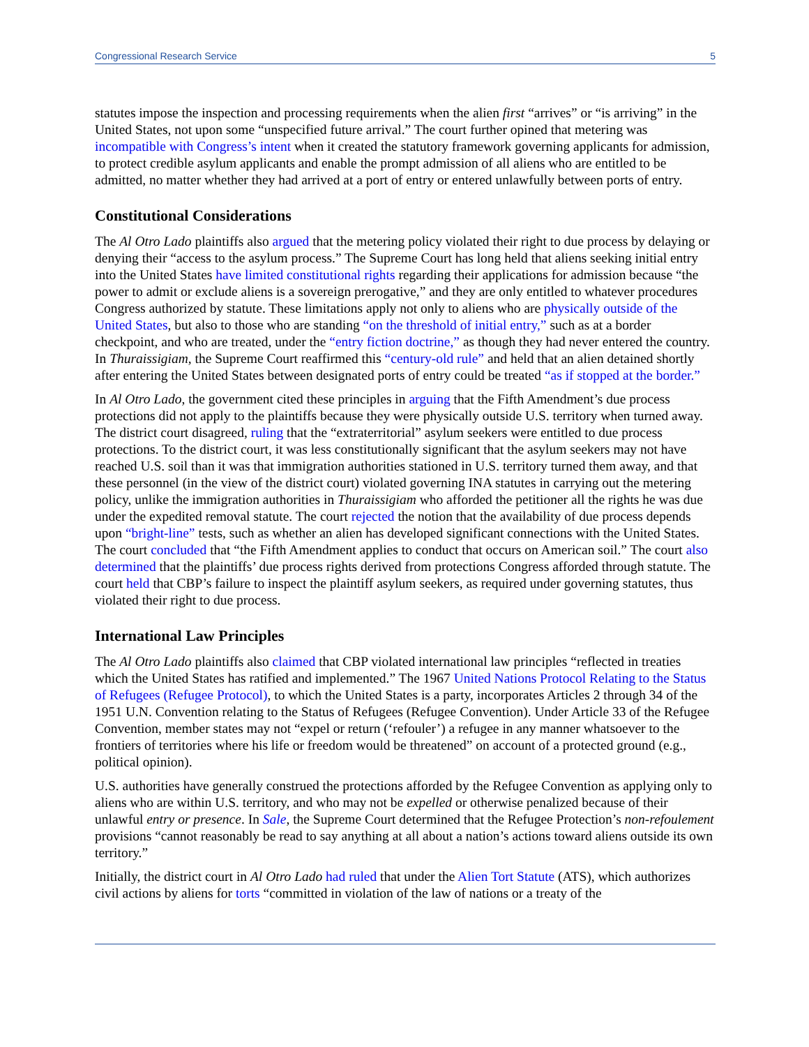Congressional Research Service 5
statutes impose the inspection and processing requirements when the alien first “arrives” or “is arriving” in the United States, not upon some “unspecified future arrival.” The court further opined that metering was incompatible with Congress’s intent when it created the statutory framework governing applicants for admission, to protect credible asylum applicants and enable the prompt admission of all aliens who are entitled to be admitted, no matter whether they had arrived at a port of entry or entered unlawfully between ports of entry.
Constitutional Considerations
The Al Otro Lado plaintiffs also argued that the metering policy violated their right to due process by delaying or denying their “access to the asylum process.” The Supreme Court has long held that aliens seeking initial entry into the United States have limited constitutional rights regarding their applications for admission because “the power to admit or exclude aliens is a sovereign prerogative,” and they are only entitled to whatever procedures Congress authorized by statute. These limitations apply not only to aliens who are physically outside of the United States, but also to those who are standing “on the threshold of initial entry,” such as at a border checkpoint, and who are treated, under the “entry fiction doctrine,” as though they had never entered the country. In Thuraissigiam, the Supreme Court reaffirmed this “century-old rule” and held that an alien detained shortly after entering the United States between designated ports of entry could be treated “as if stopped at the border.”
In Al Otro Lado, the government cited these principles in arguing that the Fifth Amendment’s due process protections did not apply to the plaintiffs because they were physically outside U.S. territory when turned away. The district court disagreed, ruling that the “extraterritorial” asylum seekers were entitled to due process protections. To the district court, it was less constitutionally significant that the asylum seekers may not have reached U.S. soil than it was that immigration authorities stationed in U.S. territory turned them away, and that these personnel (in the view of the district court) violated governing INA statutes in carrying out the metering policy, unlike the immigration authorities in Thuraissigiam who afforded the petitioner all the rights he was due under the expedited removal statute. The court rejected the notion that the availability of due process depends upon “bright-line” tests, such as whether an alien has developed significant connections with the United States. The court concluded that “the Fifth Amendment applies to conduct that occurs on American soil.” The court also determined that the plaintiffs’ due process rights derived from protections Congress afforded through statute. The court held that CBP’s failure to inspect the plaintiff asylum seekers, as required under governing statutes, thus violated their right to due process.
International Law Principles
The Al Otro Lado plaintiffs also claimed that CBP violated international law principles “reflected in treaties which the United States has ratified and implemented.” The 1967 United Nations Protocol Relating to the Status of Refugees (Refugee Protocol), to which the United States is a party, incorporates Articles 2 through 34 of the 1951 U.N. Convention relating to the Status of Refugees (Refugee Convention). Under Article 33 of the Refugee Convention, member states may not “expel or return (‘refouler’) a refugee in any manner whatsoever to the frontiers of territories where his life or freedom would be threatened” on account of a protected ground (e.g., political opinion).
U.S. authorities have generally construed the protections afforded by the Refugee Convention as applying only to aliens who are within U.S. territory, and who may not be expelled or otherwise penalized because of their unlawful entry or presence. In Sale, the Supreme Court determined that the Refugee Protection’s non-refoulement provisions “cannot reasonably be read to say anything at all about a nation’s actions toward aliens outside its own territory.”
Initially, the district court in Al Otro Lado had ruled that under the Alien Tort Statute (ATS), which authorizes civil actions by aliens for torts “committed in violation of the law of nations or a treaty of the